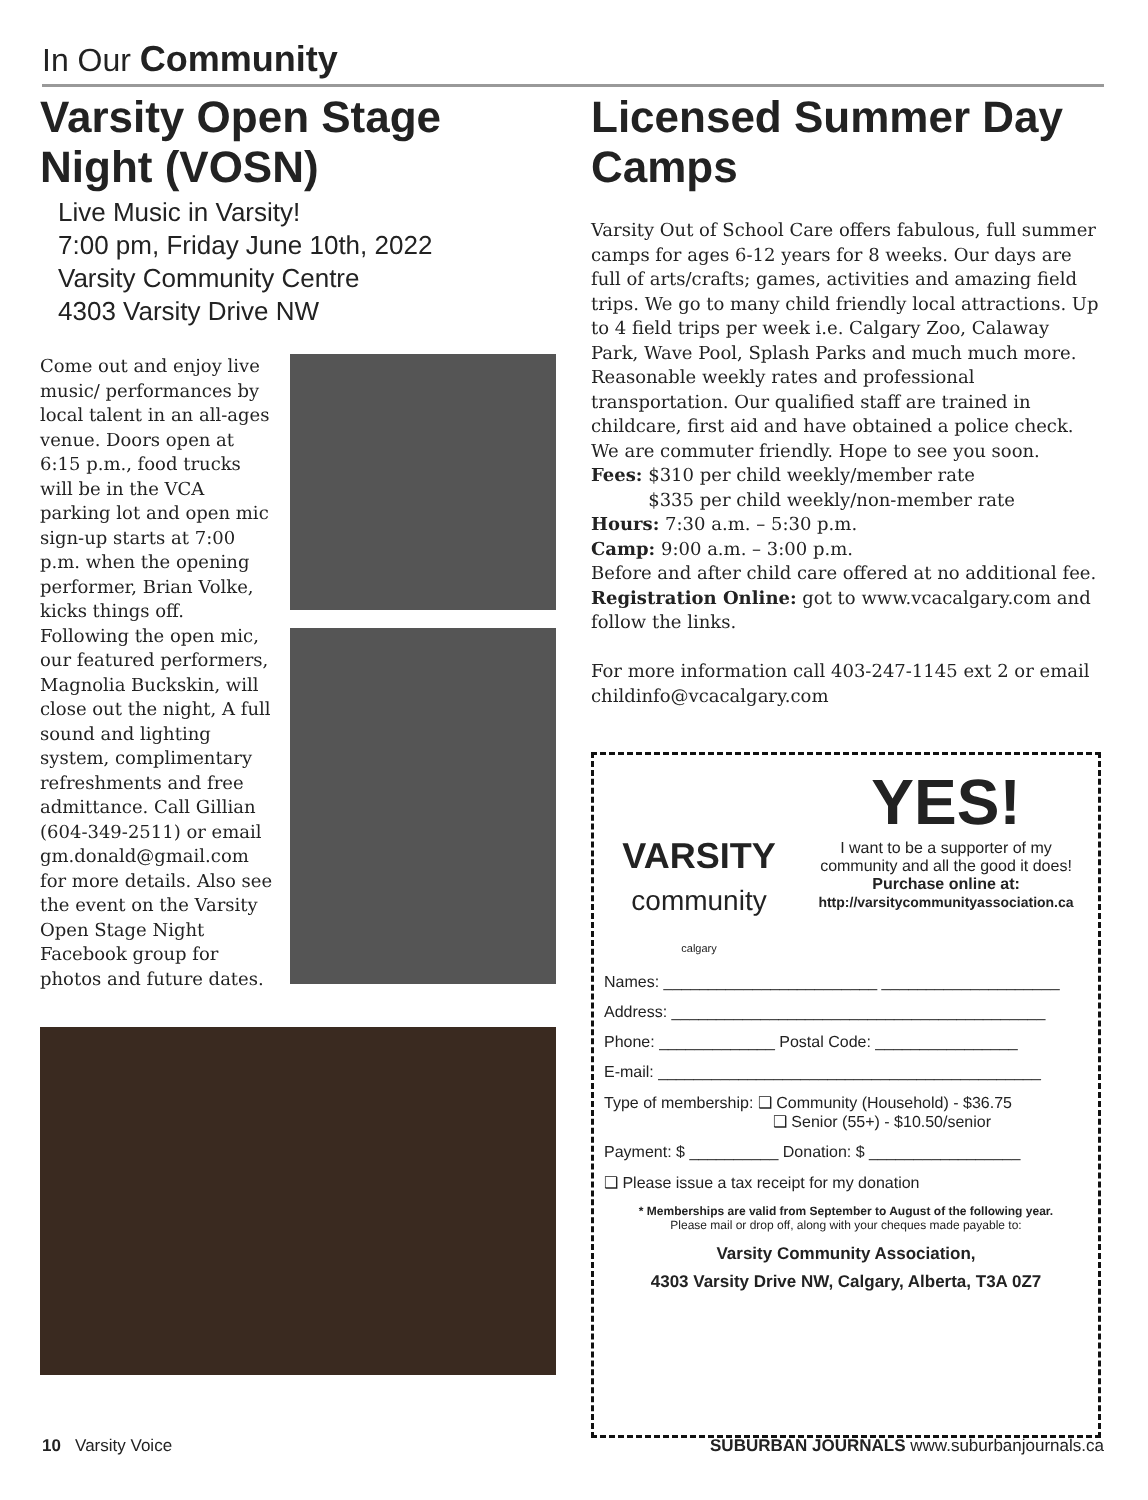In Our Community
Varsity Open Stage Night (VOSN)
Live Music in Varsity!
7:00 pm, Friday June 10th, 2022
Varsity Community Centre
4303 Varsity Drive NW
Come out and enjoy live music/ performances by local talent in an all-ages venue. Doors open at 6:15 p.m., food trucks will be in the VCA parking lot and open mic sign-up starts at 7:00 p.m. when the opening performer, Brian Volke, kicks things off. Following the open mic, our featured performers, Magnolia Buckskin, will close out the night, A full sound and lighting system, complimentary refreshments and free admittance. Call Gillian (604-349-2511) or email gm.donald@gmail.com for more details. Also see the event on the Varsity Open Stage Night Facebook group for photos and future dates.
Licensed Summer Day Camps
Varsity Out of School Care offers fabulous, full summer camps for ages 6-12 years for 8 weeks. Our days are full of arts/crafts; games, activities and amazing field trips. We go to many child friendly local attractions. Up to 4 field trips per week i.e. Calgary Zoo, Calaway Park, Wave Pool, Splash Parks and much much more. Reasonable weekly rates and professional transportation. Our qualified staff are trained in childcare, first aid and have obtained a police check. We are commuter friendly. Hope to see you soon.
Fees: $310 per child weekly/member rate
$335 per child weekly/non-member rate
Hours: 7:30 a.m. – 5:30 p.m.
Camp: 9:00 a.m. – 3:00 p.m.
Before and after child care offered at no additional fee.
Registration Online: got to www.vcacalgary.com and follow the links.
For more information call 403-247-1145 ext 2 or email childinfo@vcacalgary.com
VARSITY
community
calgary
YES!
I want to be a supporter of my community and all the good it does!
Purchase online at:
http://varsitycommunityassociation.ca
Names: ________________________ ____________________
Address: __________________________________________
Phone: _____________ Postal Code: ________________
E-mail: ___________________________________________
Type of membership: ❑ Community (Household) - $36.75
❑ Senior (55+) - $10.50/senior
Payment: $ __________ Donation: $ _________________
❑ Please issue a tax receipt for my donation
* Memberships are valid from September to August of the following year.
Please mail or drop off, along with your cheques made payable to:
Varsity Community Association,
4303 Varsity Drive NW, Calgary, Alberta, T3A 0Z7
10 Varsity Voice SUBURBAN JOURNALS www.suburbanjournals.ca